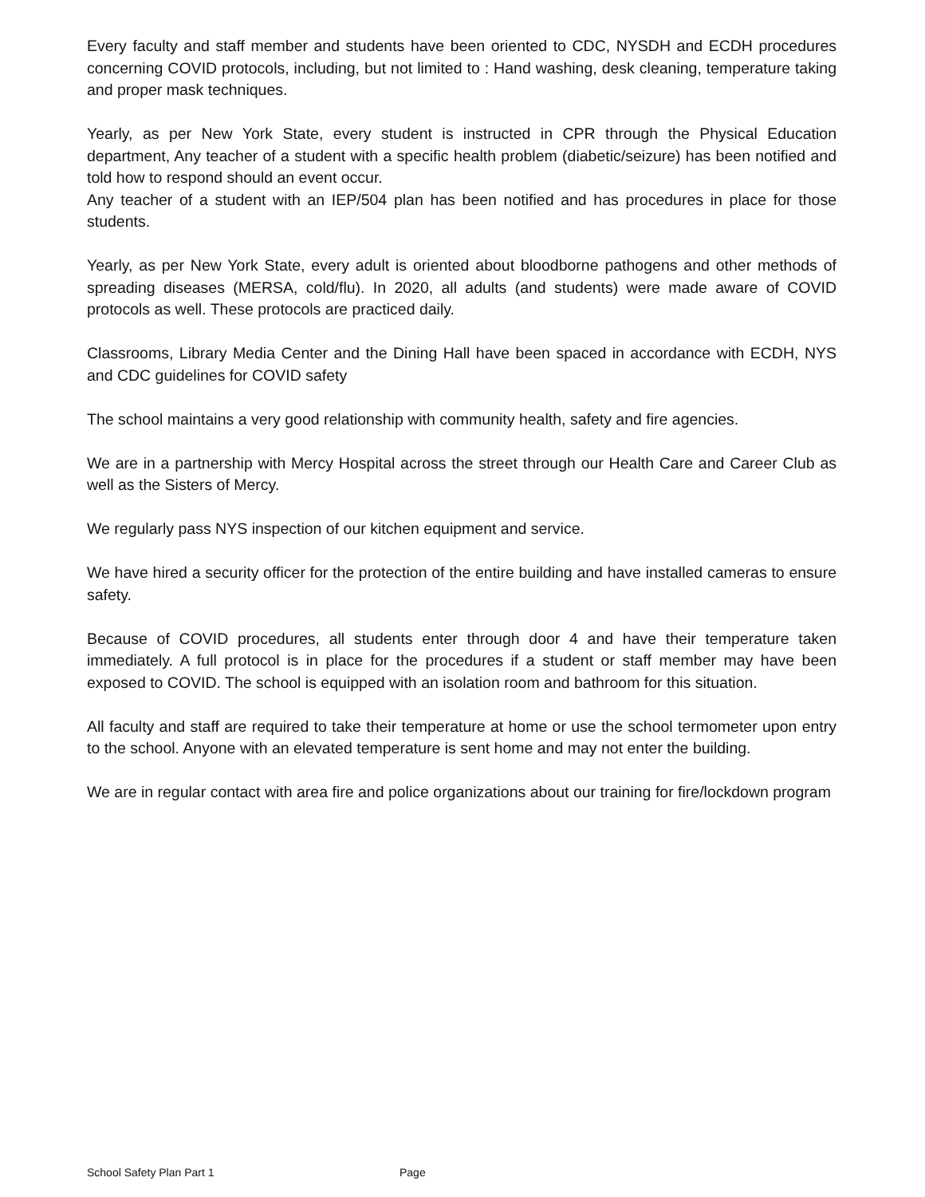Every faculty and staff member and students have been oriented to CDC, NYSDH and ECDH procedures concerning COVID protocols, including, but not limited to : Hand washing, desk cleaning, temperature taking and proper mask techniques.
Yearly, as per New York State, every student is instructed in CPR through the Physical Education department, Any teacher of a student with a specific health problem (diabetic/seizure) has been notified and told how to respond should an event occur.
Any teacher of a student with an IEP/504 plan has been notified and has procedures in place for those students.
Yearly, as per New York State, every adult is oriented about bloodborne pathogens and other methods of spreading diseases (MERSA, cold/flu). In 2020, all adults (and students) were made aware of COVID protocols as well. These protocols are practiced daily.
Classrooms, Library Media Center and the Dining Hall have been spaced in accordance with ECDH, NYS and CDC guidelines for COVID safety
The school maintains a very good relationship with community health, safety and fire agencies.
We are in a partnership with Mercy Hospital across the street through our Health Care and Career Club as well as the Sisters of Mercy.
We regularly pass NYS inspection of our kitchen equipment and service.
We have hired a security officer for the protection of the entire building and have installed cameras to ensure safety.
Because of COVID procedures, all students enter through door 4 and have their temperature taken immediately. A full protocol is in place for the procedures if a student or staff member may have been exposed to COVID. The school is equipped with an isolation room and bathroom for this situation.
All faculty and staff are required to take their temperature at home or use the school termometer upon entry to the school. Anyone with an elevated temperature is sent home and may not enter the building.
We are in regular contact with area fire and police organizations about our training for fire/lockdown program
School Safety Plan Part 1 Page